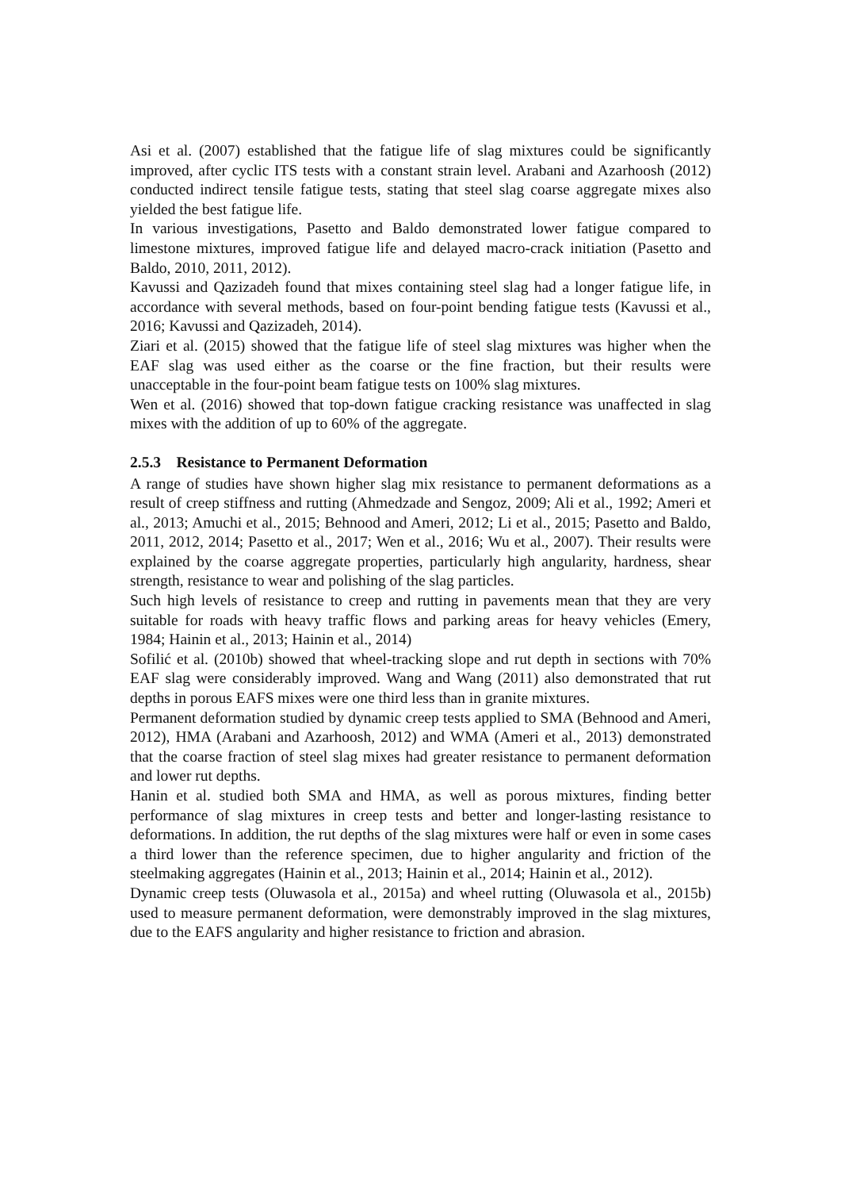Asi et al. (2007) established that the fatigue life of slag mixtures could be significantly improved, after cyclic ITS tests with a constant strain level. Arabani and Azarhoosh (2012) conducted indirect tensile fatigue tests, stating that steel slag coarse aggregate mixes also yielded the best fatigue life.
In various investigations, Pasetto and Baldo demonstrated lower fatigue compared to limestone mixtures, improved fatigue life and delayed macro-crack initiation (Pasetto and Baldo, 2010, 2011, 2012).
Kavussi and Qazizadeh found that mixes containing steel slag had a longer fatigue life, in accordance with several methods, based on four-point bending fatigue tests (Kavussi et al., 2016; Kavussi and Qazizadeh, 2014).
Ziari et al. (2015) showed that the fatigue life of steel slag mixtures was higher when the EAF slag was used either as the coarse or the fine fraction, but their results were unacceptable in the four-point beam fatigue tests on 100% slag mixtures.
Wen et al. (2016) showed that top-down fatigue cracking resistance was unaffected in slag mixes with the addition of up to 60% of the aggregate.
2.5.3 Resistance to Permanent Deformation
A range of studies have shown higher slag mix resistance to permanent deformations as a result of creep stiffness and rutting (Ahmedzade and Sengoz, 2009; Ali et al., 1992; Ameri et al., 2013; Amuchi et al., 2015; Behnood and Ameri, 2012; Li et al., 2015; Pasetto and Baldo, 2011, 2012, 2014; Pasetto et al., 2017; Wen et al., 2016; Wu et al., 2007). Their results were explained by the coarse aggregate properties, particularly high angularity, hardness, shear strength, resistance to wear and polishing of the slag particles.
Such high levels of resistance to creep and rutting in pavements mean that they are very suitable for roads with heavy traffic flows and parking areas for heavy vehicles (Emery, 1984; Hainin et al., 2013; Hainin et al., 2014)
Sofilić et al. (2010b) showed that wheel-tracking slope and rut depth in sections with 70% EAF slag were considerably improved. Wang and Wang (2011) also demonstrated that rut depths in porous EAFS mixes were one third less than in granite mixtures.
Permanent deformation studied by dynamic creep tests applied to SMA (Behnood and Ameri, 2012), HMA (Arabani and Azarhoosh, 2012) and WMA (Ameri et al., 2013) demonstrated that the coarse fraction of steel slag mixes had greater resistance to permanent deformation and lower rut depths.
Hanin et al. studied both SMA and HMA, as well as porous mixtures, finding better performance of slag mixtures in creep tests and better and longer-lasting resistance to deformations. In addition, the rut depths of the slag mixtures were half or even in some cases a third lower than the reference specimen, due to higher angularity and friction of the steelmaking aggregates (Hainin et al., 2013; Hainin et al., 2014; Hainin et al., 2012).
Dynamic creep tests (Oluwasola et al., 2015a) and wheel rutting (Oluwasola et al., 2015b) used to measure permanent deformation, were demonstrably improved in the slag mixtures, due to the EAFS angularity and higher resistance to friction and abrasion.